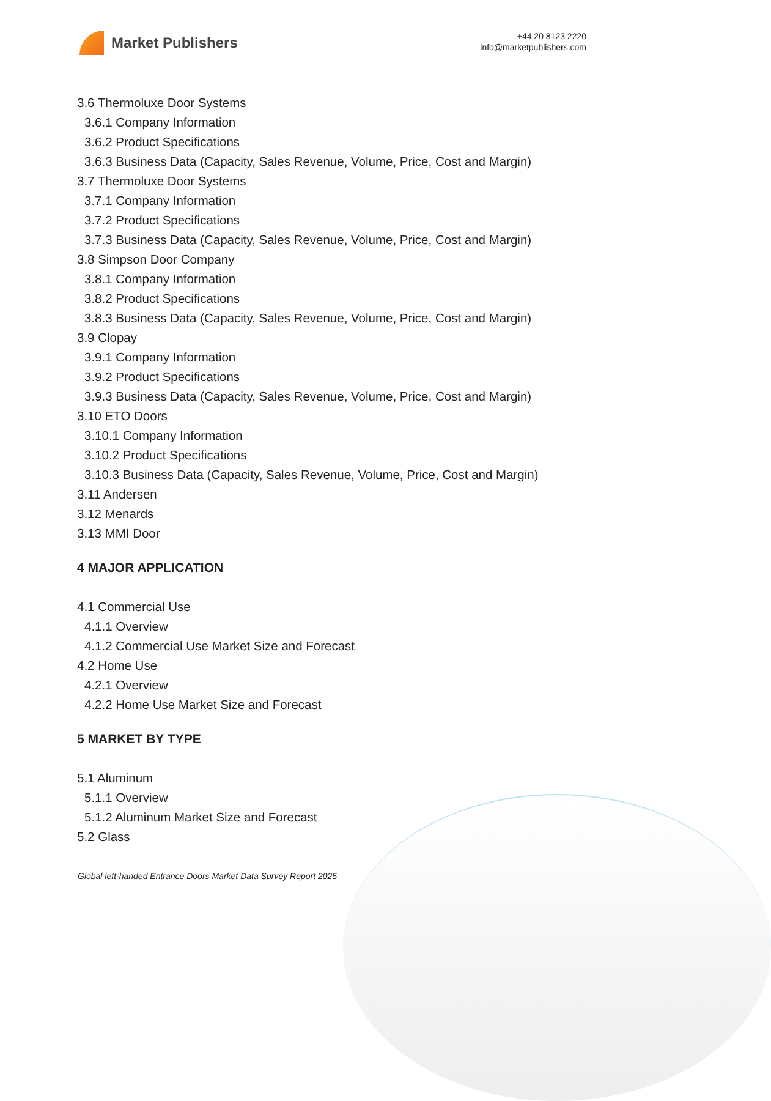Market Publishers
+44 20 8123 2220
info@marketpublishers.com
3.6 Thermoluxe Door Systems
3.6.1 Company Information
3.6.2 Product Specifications
3.6.3 Business Data (Capacity, Sales Revenue, Volume, Price, Cost and Margin)
3.7 Thermoluxe Door Systems
3.7.1 Company Information
3.7.2 Product Specifications
3.7.3 Business Data (Capacity, Sales Revenue, Volume, Price, Cost and Margin)
3.8 Simpson Door Company
3.8.1 Company Information
3.8.2 Product Specifications
3.8.3 Business Data (Capacity, Sales Revenue, Volume, Price, Cost and Margin)
3.9 Clopay
3.9.1 Company Information
3.9.2 Product Specifications
3.9.3 Business Data (Capacity, Sales Revenue, Volume, Price, Cost and Margin)
3.10 ETO Doors
3.10.1 Company Information
3.10.2 Product Specifications
3.10.3 Business Data (Capacity, Sales Revenue, Volume, Price, Cost and Margin)
3.11 Andersen
3.12 Menards
3.13 MMI Door
4 MAJOR APPLICATION
4.1 Commercial Use
4.1.1 Overview
4.1.2 Commercial Use Market Size and Forecast
4.2 Home Use
4.2.1 Overview
4.2.2 Home Use Market Size and Forecast
5 MARKET BY TYPE
5.1 Aluminum
5.1.1 Overview
5.1.2 Aluminum Market Size and Forecast
5.2 Glass
Global left-handed Entrance Doors Market Data Survey Report 2025